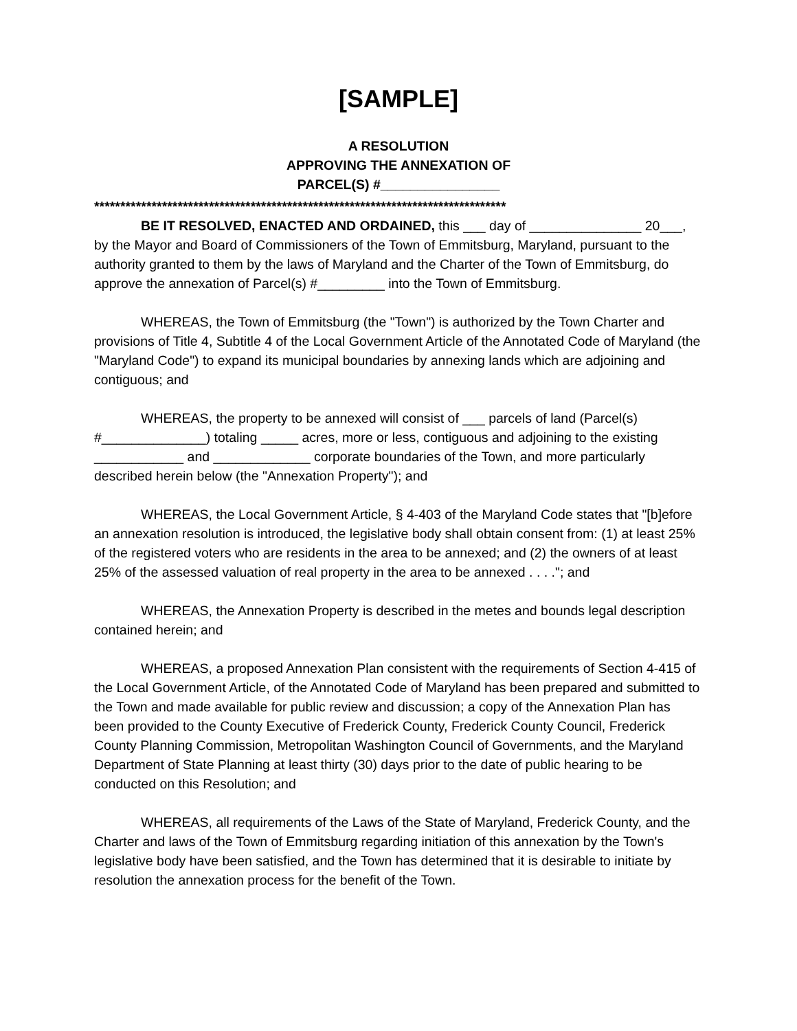[SAMPLE]
A RESOLUTION
APPROVING THE ANNEXATION OF
PARCEL(S) #________________
*******************************************************************************
BE IT RESOLVED, ENACTED AND ORDAINED, this ___ day of _______________ 20___, by the Mayor and Board of Commissioners of the Town of Emmitsburg, Maryland, pursuant to the authority granted to them by the laws of Maryland and the Charter of the Town of Emmitsburg, do approve the annexation of Parcel(s) #_________ into the Town of Emmitsburg.
WHEREAS, the Town of Emmitsburg (the "Town") is authorized by the Town Charter and provisions of Title 4, Subtitle 4 of the Local Government Article of the Annotated Code of Maryland (the "Maryland Code") to expand its municipal boundaries by annexing lands which are adjoining and contiguous; and
WHEREAS, the property to be annexed will consist of ___ parcels of land (Parcel(s) #______________) totaling _____ acres, more or less, contiguous and adjoining to the existing ____________ and _____________ corporate boundaries of the Town, and more particularly described herein below (the "Annexation Property"); and
WHEREAS, the Local Government Article, § 4-403 of the Maryland Code states that "[b]efore an annexation resolution is introduced, the legislative body shall obtain consent from: (1) at least 25% of the registered voters who are residents in the area to be annexed; and (2) the owners of at least 25% of the assessed valuation of real property in the area to be annexed . . . ."; and
WHEREAS, the Annexation Property is described in the metes and bounds legal description contained herein; and
WHEREAS, a proposed Annexation Plan consistent with the requirements of Section 4-415 of the Local Government Article, of the Annotated Code of Maryland has been prepared and submitted to the Town and made available for public review and discussion; a copy of the Annexation Plan has been provided to the County Executive of Frederick County, Frederick County Council, Frederick County Planning Commission, Metropolitan Washington Council of Governments, and the Maryland Department of State Planning at least thirty (30) days prior to the date of public hearing to be conducted on this Resolution; and
WHEREAS, all requirements of the Laws of the State of Maryland, Frederick County, and the Charter and laws of the Town of Emmitsburg regarding initiation of this annexation by the Town's legislative body have been satisfied, and the Town has determined that it is desirable to initiate by resolution the annexation process for the benefit of the Town.